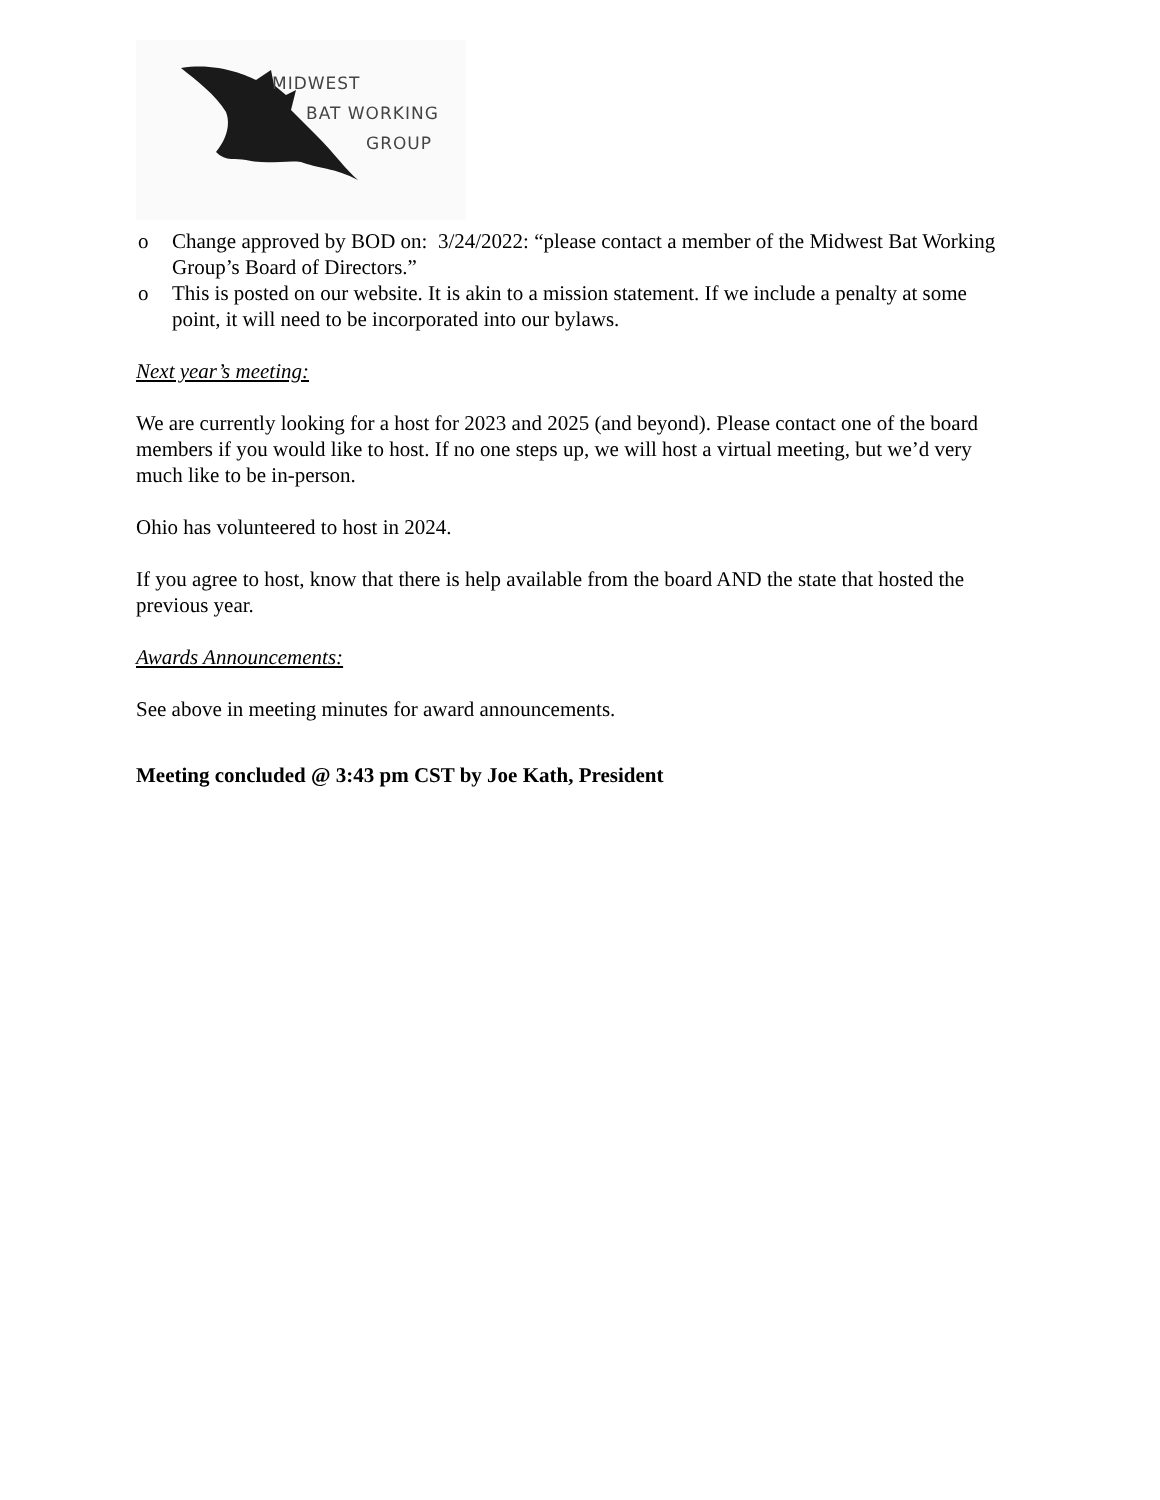MIDWEST
BAT WORKING
GROUP
o Change approved by BOD on: 3/24/2022: “please contact a member of the Midwest Bat Working Group’s Board of Directors.”
o This is posted on our website. It is akin to a mission statement. If we include a penalty at some point, it will need to be incorporated into our bylaws.
Next year’s meeting:
We are currently looking for a host for 2023 and 2025 (and beyond). Please contact one of the board members if you would like to host. If no one steps up, we will host a virtual meeting, but we’d very much like to be in-person.
Ohio has volunteered to host in 2024.
If you agree to host, know that there is help available from the board AND the state that hosted the previous year.
Awards Announcements:
See above in meeting minutes for award announcements.
Meeting concluded @ 3:43 pm CST by Joe Kath, President